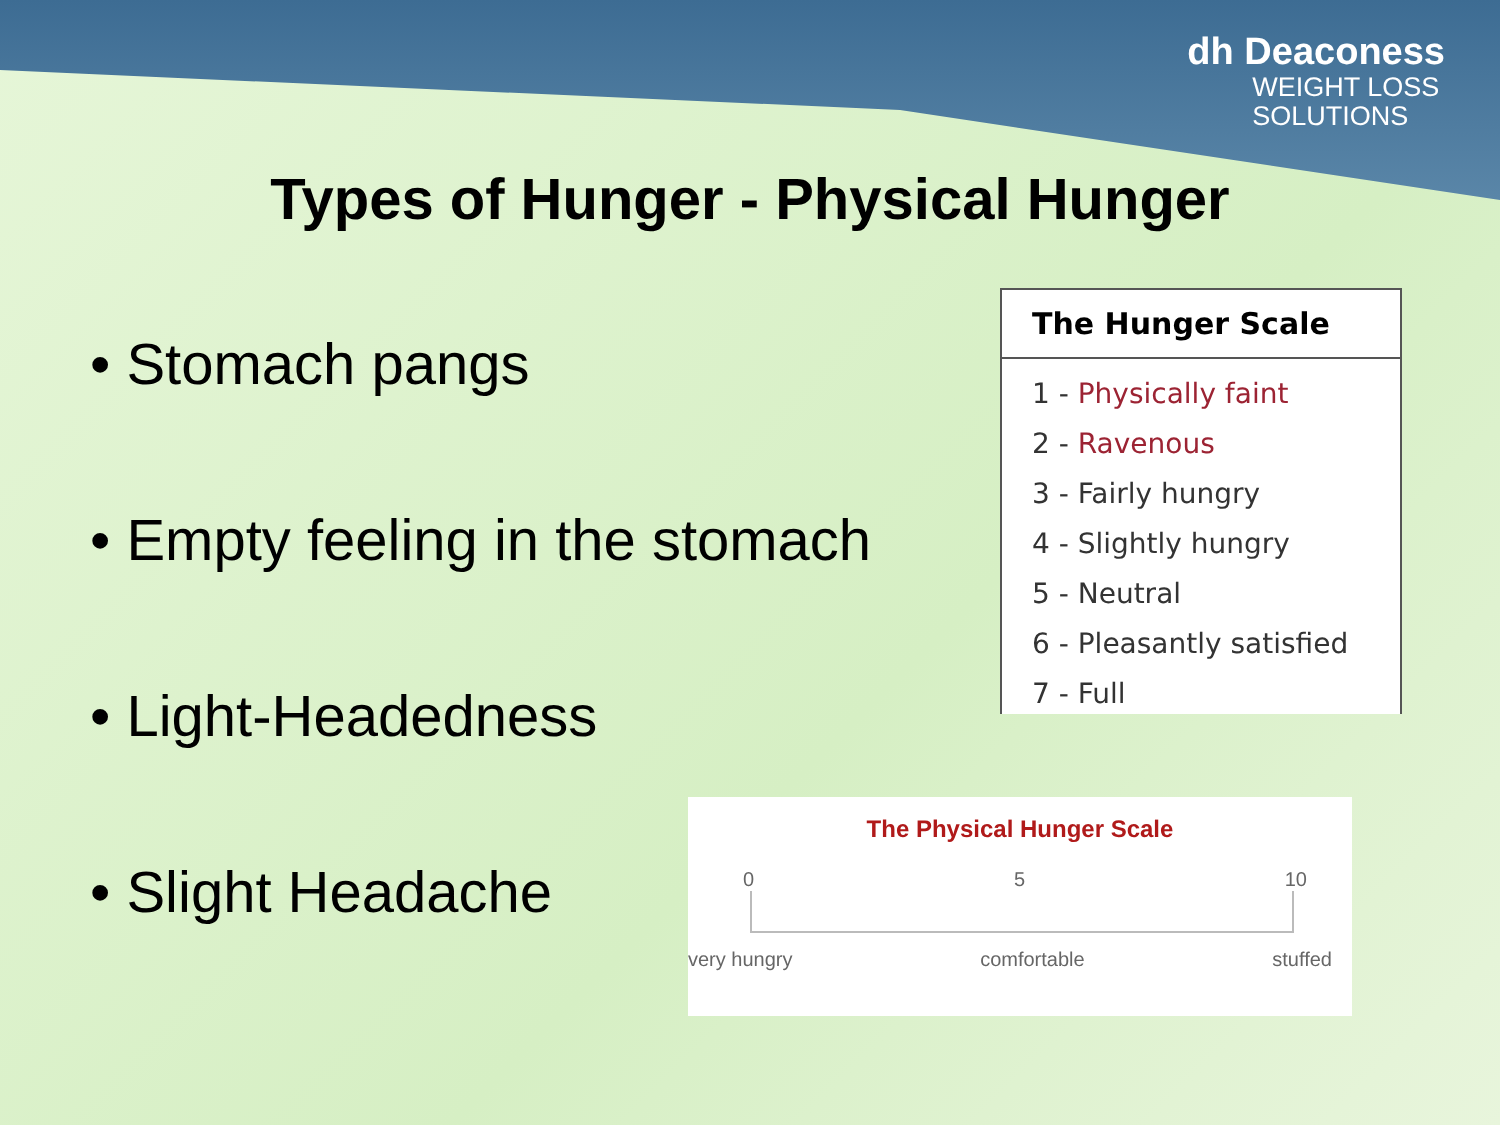dh Deaconess
WEIGHT LOSS
SOLUTIONS
Types of Hunger - Physical Hunger
• Stomach pangs
• Empty feeling in the stomach
• Light-Headedness
• Slight Headache
The Hunger Scale
1 - Physically faint
2 - Ravenous
3 - Fairly hungry
4 - Slightly hungry
5 - Neutral
6 - Pleasantly satisfied
7 - Full
The Physical Hunger Scale
0 5 10
very hungry comfortable stuffed